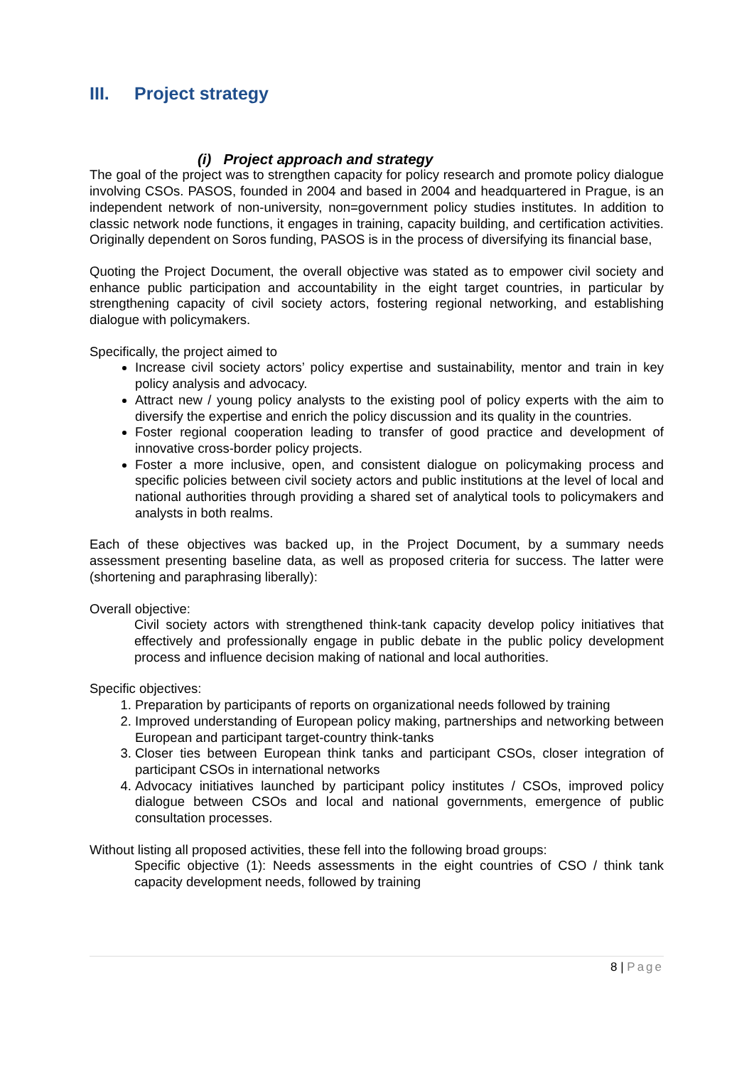III. Project strategy
(i) Project approach and strategy
The goal of the project was to strengthen capacity for policy research and promote policy dialogue involving CSOs. PASOS, founded in 2004 and based in 2004 and headquartered in Prague, is an independent network of non-university, non=government policy studies institutes. In addition to classic network node functions, it engages in training, capacity building, and certification activities. Originally dependent on Soros funding, PASOS is in the process of diversifying its financial base,
Quoting the Project Document, the overall objective was stated as to empower civil society and enhance public participation and accountability in the eight target countries, in particular by strengthening capacity of civil society actors, fostering regional networking, and establishing dialogue with policymakers.
Specifically, the project aimed to
Increase civil society actors’ policy expertise and sustainability, mentor and train in key policy analysis and advocacy.
Attract new / young policy analysts to the existing pool of policy experts with the aim to diversify the expertise and enrich the policy discussion and its quality in the countries.
Foster regional cooperation leading to transfer of good practice and development of innovative cross-border policy projects.
Foster a more inclusive, open, and consistent dialogue on policymaking process and specific policies between civil society actors and public institutions at the level of local and national authorities through providing a shared set of analytical tools to policymakers and analysts in both realms.
Each of these objectives was backed up, in the Project Document, by a summary needs assessment presenting baseline data, as well as proposed criteria for success. The latter were (shortening and paraphrasing liberally):
Overall objective:
Civil society actors with strengthened think-tank capacity develop policy initiatives that effectively and professionally engage in public debate in the public policy development process and influence decision making of national and local authorities.
Specific objectives:
1. Preparation by participants of reports on organizational needs followed by training
2. Improved understanding of European policy making, partnerships and networking between European and participant target-country think-tanks
3. Closer ties between European think tanks and participant CSOs, closer integration of participant CSOs in international networks
4. Advocacy initiatives launched by participant policy institutes / CSOs, improved policy dialogue between CSOs and local and national governments, emergence of public consultation processes.
Without listing all proposed activities, these fell into the following broad groups:
Specific objective (1): Needs assessments in the eight countries of CSO / think tank capacity development needs, followed by training
8 | Page